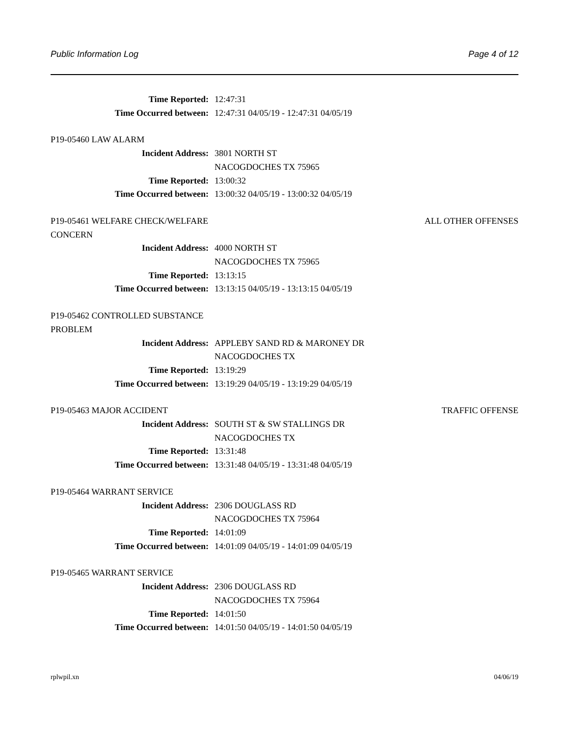Public Information Log Page 4 of 12
Time Reported: 12:47:31
Time Occurred between: 12:47:31 04/05/19 - 12:47:31 04/05/19
P19-05460 LAW ALARM
Incident Address: 3801 NORTH ST
NACOGDOCHES TX 75965
Time Reported: 13:00:32
Time Occurred between: 13:00:32 04/05/19 - 13:00:32 04/05/19
P19-05461 WELFARE CHECK/WELFARE CONCERN
ALL OTHER OFFENSES
Incident Address: 4000 NORTH ST
NACOGDOCHES TX 75965
Time Reported: 13:13:15
Time Occurred between: 13:13:15 04/05/19 - 13:13:15 04/05/19
P19-05462 CONTROLLED SUBSTANCE PROBLEM
Incident Address: APPLEBY SAND RD & MARONEY DR
NACOGDOCHES TX
Time Reported: 13:19:29
Time Occurred between: 13:19:29 04/05/19 - 13:19:29 04/05/19
P19-05463 MAJOR ACCIDENT TRAFFIC OFFENSE
Incident Address: SOUTH ST & SW STALLINGS DR
NACOGDOCHES TX
Time Reported: 13:31:48
Time Occurred between: 13:31:48 04/05/19 - 13:31:48 04/05/19
P19-05464 WARRANT SERVICE
Incident Address: 2306 DOUGLASS RD
NACOGDOCHES TX 75964
Time Reported: 14:01:09
Time Occurred between: 14:01:09 04/05/19 - 14:01:09 04/05/19
P19-05465 WARRANT SERVICE
Incident Address: 2306 DOUGLASS RD
NACOGDOCHES TX 75964
Time Reported: 14:01:50
Time Occurred between: 14:01:50 04/05/19 - 14:01:50 04/05/19
rplwpil.xn 04/06/19